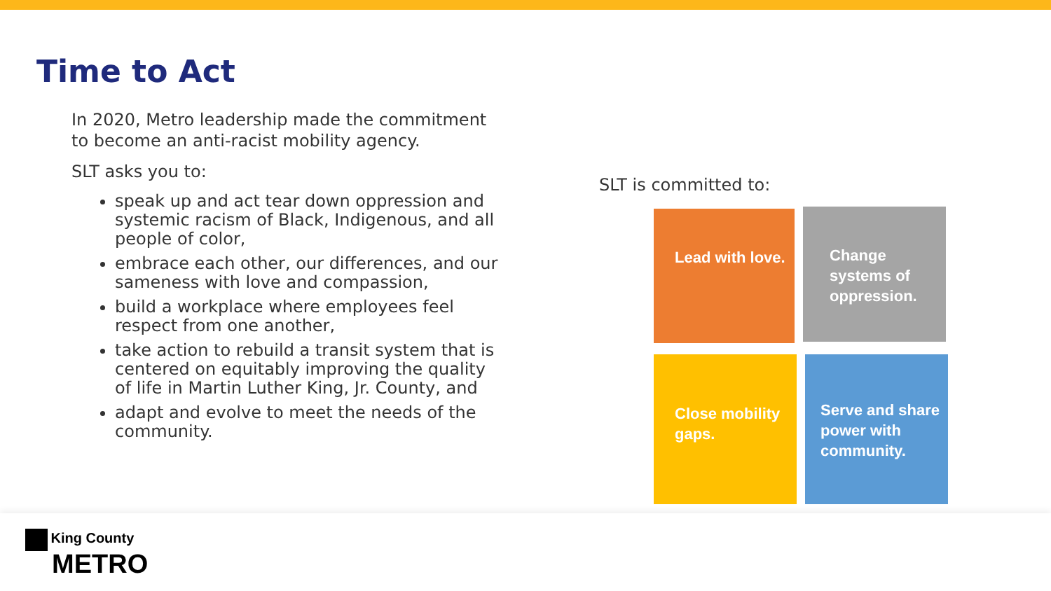Time to Act
In 2020, Metro leadership made the commitment to become an anti-racist mobility agency.
SLT asks you to:
speak up and act tear down oppression and systemic racism of Black, Indigenous, and all people of color,
embrace each other, our differences, and our sameness with love and compassion,
build a workplace where employees feel respect from one another,
take action to rebuild a transit system that is centered on equitably improving the quality of life in Martin Luther King, Jr. County, and
adapt and evolve to meet the needs of the community.
SLT is committed to:
Lead with love.
Change systems of oppression.
Close mobility gaps.
Serve and share power with community.
King County
METRO